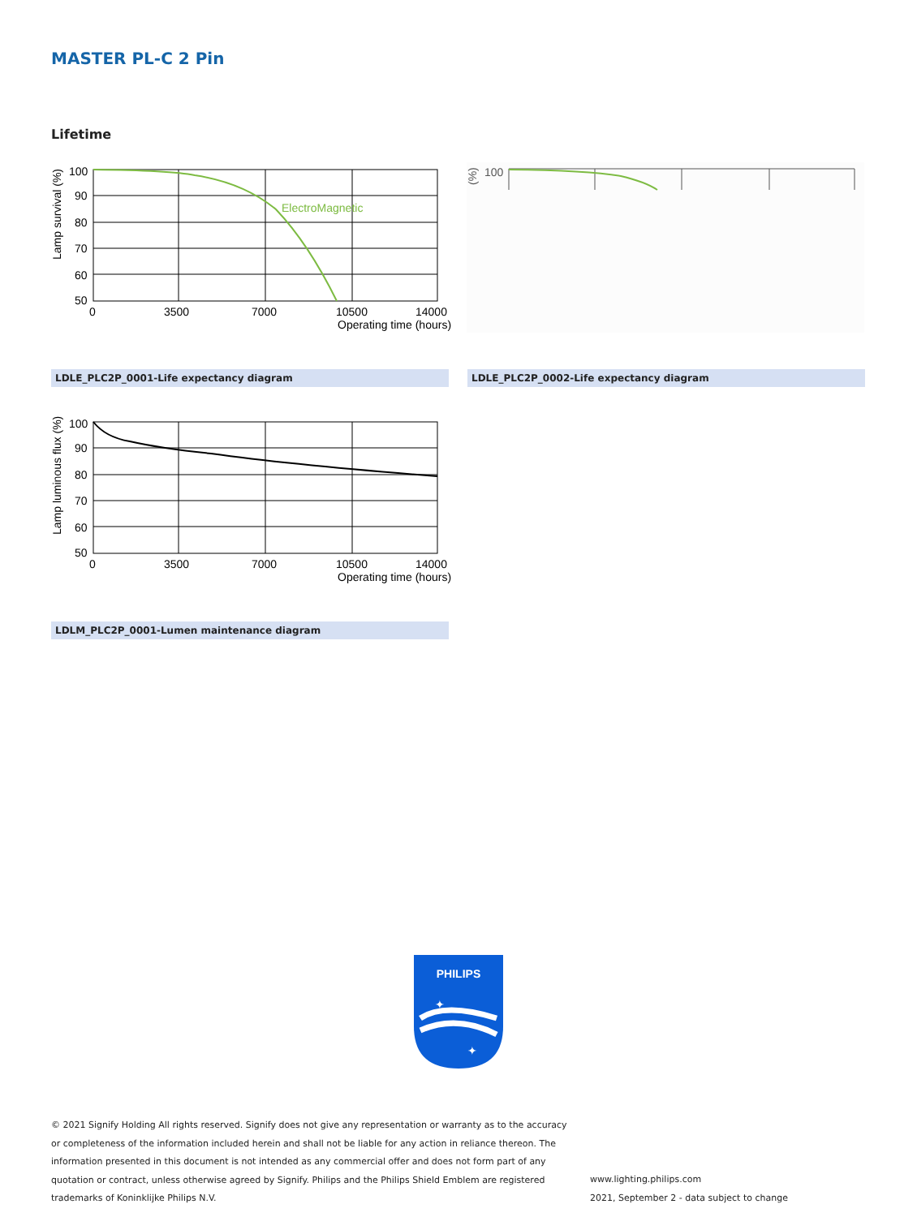MASTER PL-C 2 Pin
Lifetime
ElectroMagnetic
100
90
80
70
60
50
0
3500
7000
10500
14000
Operating time (hours)
Lamp survival (%)
100
(%)
LDLE_PLC2P_0001-Life expectancy diagram LDLE_PLC2P_0002-Life expectancy diagram
100
90
80
70
60
50
0
3500
7000
10500
14000
Operating time (hours)
Lamp luminous flux (%)
LDLM_PLC2P_0001-Lumen maintenance diagram
PHILIPS
✦
✦
© 2021 Signify Holding All rights reserved. Signify does not give any representation or warranty as to the accuracy or completeness of the information included herein and shall not be liable for any action in reliance thereon. The information presented in this document is not intended as any commercial offer and does not form part of any quotation or contract, unless otherwise agreed by Signify. Philips and the Philips Shield Emblem are registered trademarks of Koninklijke Philips N.V.
www.lighting.philips.com
2021, September 2 - data subject to change